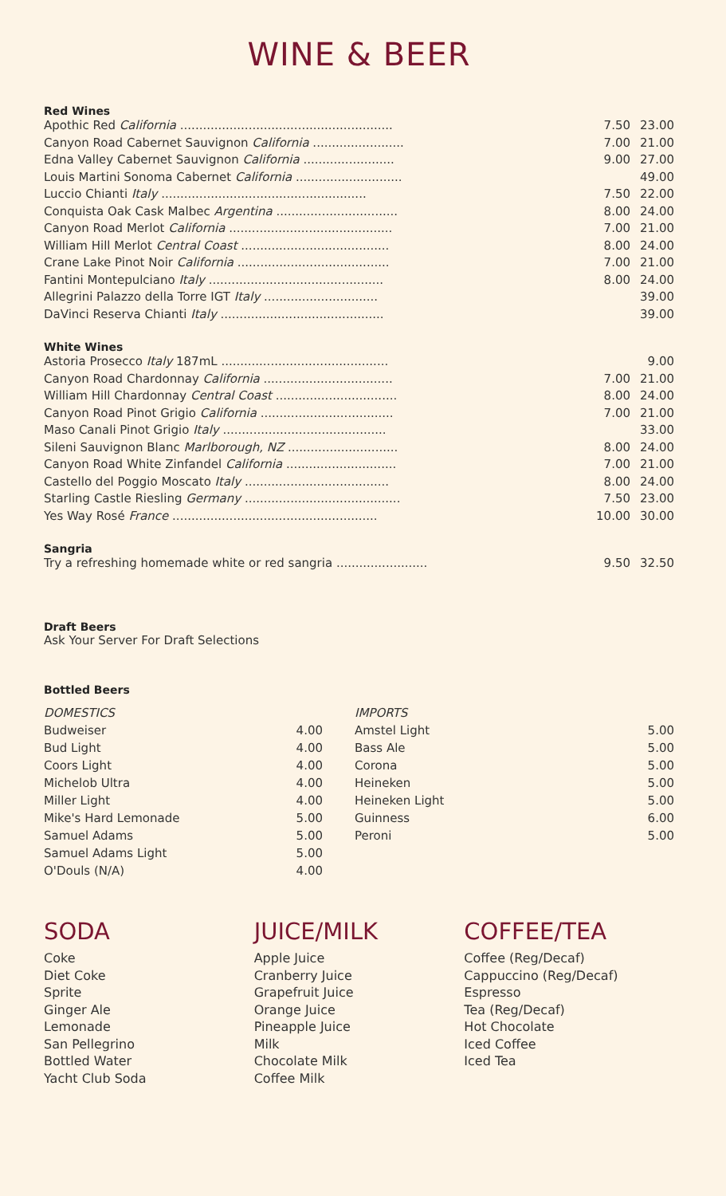WINE & BEER
Red Wines
| Apothic Red California ........................................................ | 7.50 | 23.00 |
| Canyon Road Cabernet Sauvignon California ........................ | 7.00 | 21.00 |
| Edna Valley Cabernet Sauvignon California ........................ | 9.00 | 27.00 |
| Louis Martini Sonoma Cabernet California ............................ | | 49.00 |
| Luccio Chianti Italy ...................................................... | 7.50 | 22.00 |
| Conquista Oak Cask Malbec Argentina ................................ | 8.00 | 24.00 |
| Canyon Road Merlot California ........................................... | 7.00 | 21.00 |
| William Hill Merlot Central Coast ....................................... | 8.00 | 24.00 |
| Crane Lake Pinot Noir California ........................................ | 7.00 | 21.00 |
| Fantini Montepulciano Italy .............................................. | 8.00 | 24.00 |
| Allegrini Palazzo della Torre IGT Italy .............................. | | 39.00 |
| DaVinci Reserva Chianti Italy ........................................... | | 39.00 |
White Wines
| Astoria Prosecco Italy 187mL ............................................ | | 9.00 |
| Canyon Road Chardonnay California .................................. | 7.00 | 21.00 |
| William Hill Chardonnay Central Coast ................................ | 8.00 | 24.00 |
| Canyon Road Pinot Grigio California ................................... | 7.00 | 21.00 |
| Maso Canali Pinot Grigio Italy ........................................... | | 33.00 |
| Sileni Sauvignon Blanc Marlborough, NZ ............................. | 8.00 | 24.00 |
| Canyon Road White Zinfandel California ............................. | 7.00 | 21.00 |
| Castello del Poggio Moscato Italy ...................................... | 8.00 | 24.00 |
| Starling Castle Riesling Germany ......................................... | 7.50 | 23.00 |
| Yes Way Rosé France ...................................................... | 10.00 | 30.00 |
Sangria
| Try a refreshing homemade white or red sangria ........................ | 9.50 | 32.50 |
Draft Beers
Ask Your Server For Draft Selections
Bottled Beers
| / DOMESTICS / / / Budweiser / 4.00 / / Bud Light / 4.00 / / Coors Light / 4.00 / / Michelob Ultra / 4.00 / / Miller Light / 4.00 / / Mike's Hard Lemonade / 5.00 / / Samuel Adams / 5.00 / / Samuel Adams Light / 5.00 / / O'Douls (N/A) / 4.00 / | | / IMPORTS / / / Amstel Light / 5.00 / / Bass Ale / 5.00 / / Corona / 5.00 / / Heineken / 5.00 / / Heineken Light / 5.00 / / Guinness / 6.00 / / Peroni / 5.00 / |
SODA
Coke
Diet Coke
Sprite
Ginger Ale
Lemonade
San Pellegrino
Bottled Water
Yacht Club Soda
JUICE/MILK
Apple Juice
Cranberry Juice
Grapefruit Juice
Orange Juice
Pineapple Juice
Milk
Chocolate Milk
Coffee Milk
COFFEE/TEA
Coffee (Reg/Decaf)
Cappuccino (Reg/Decaf)
Espresso
Tea (Reg/Decaf)
Hot Chocolate
Iced Coffee
Iced Tea